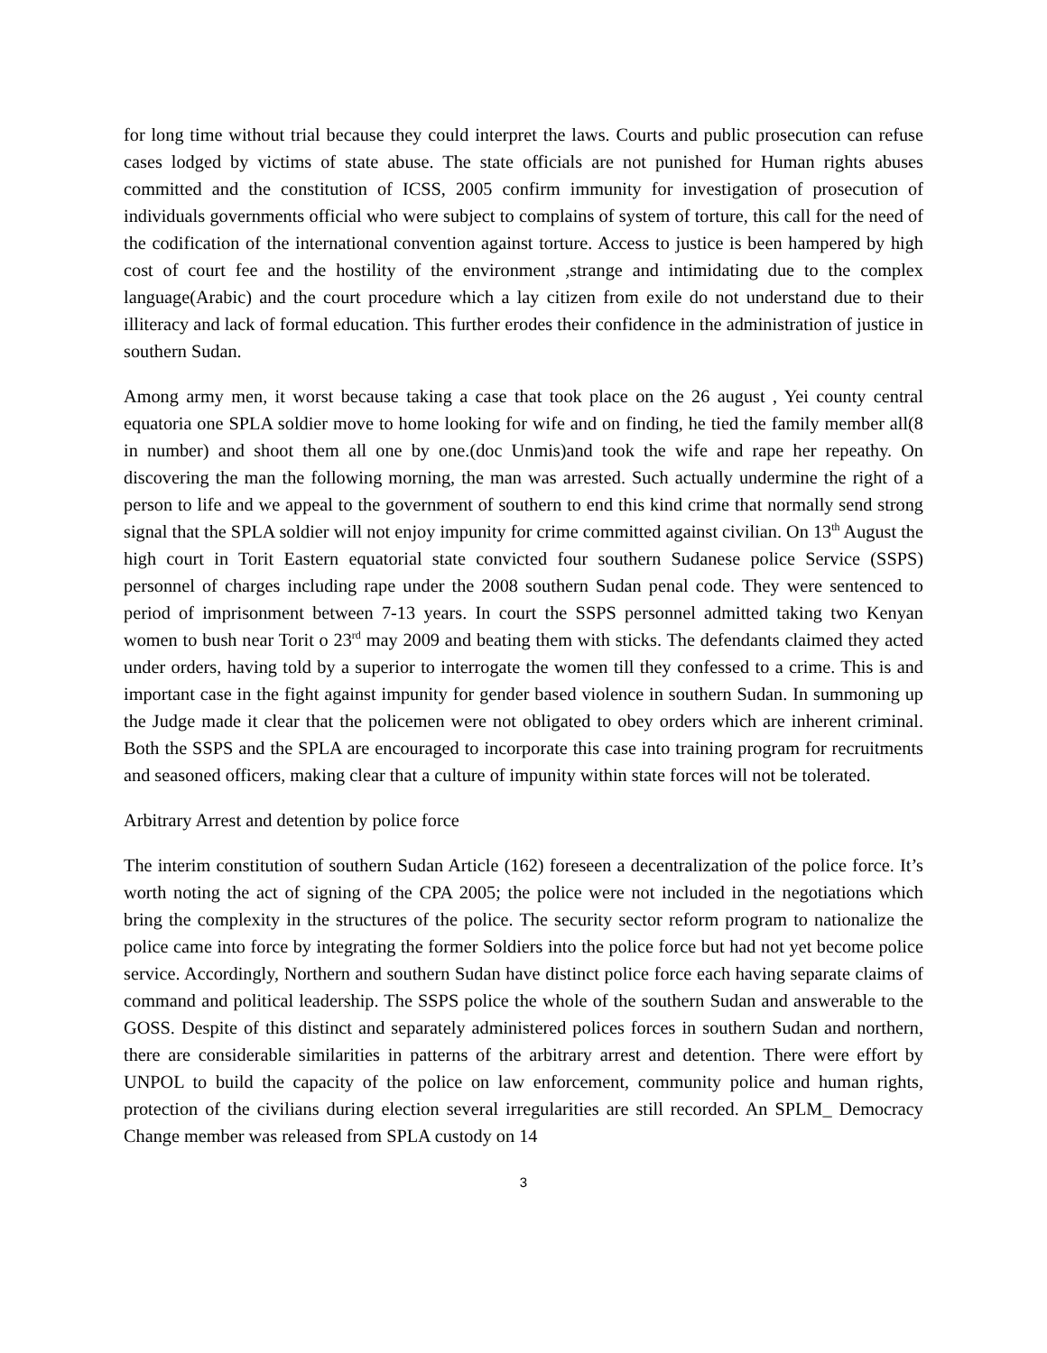for long time without trial because they could interpret the laws. Courts and public prosecution can refuse cases lodged by victims of state abuse. The state officials are not punished for Human rights abuses committed and the constitution of ICSS, 2005 confirm immunity for investigation of prosecution of individuals governments official who were subject to complains of system of torture, this call for the need of the codification of the international convention against torture. Access to justice is been hampered by high cost of court fee and the hostility of the environment ,strange and intimidating due to the complex language(Arabic) and the court procedure which a lay citizen from exile do not understand due to their illiteracy and lack of formal education. This further erodes their confidence in the administration of justice in southern Sudan.
Among army men, it worst because taking a case that took place on the 26 august , Yei county central equatoria one SPLA soldier move to home looking for wife and on finding, he tied the family member all(8 in number) and shoot them all one by one.(doc Unmis)and took the wife and rape her repeathy. On discovering the man the following morning, the man was arrested. Such actually undermine the right of a person to life and we appeal to the government of southern to end this kind crime that normally send strong signal that the SPLA soldier will not enjoy impunity for crime committed against civilian. On 13<sup>th</sup> August the high court in Torit Eastern equatorial state convicted four southern Sudanese police Service (SSPS) personnel of charges including rape under the 2008 southern Sudan penal code. They were sentenced to period of imprisonment between 7-13 years. In court the SSPS personnel admitted taking two Kenyan women to bush near Torit o 23<sup>rd</sup> may 2009 and beating them with sticks. The defendants claimed they acted under orders, having told by a superior to interrogate the women till they confessed to a crime. This is and important case in the fight against impunity for gender based violence in southern Sudan. In summoning up the Judge made it clear that the policemen were not obligated to obey orders which are inherent criminal. Both the SSPS and the SPLA are encouraged to incorporate this case into training program for recruitments and seasoned officers, making clear that a culture of impunity within state forces will not be tolerated.
Arbitrary Arrest and detention by police force
The interim constitution of southern Sudan Article (162) foreseen a decentralization of the police force. It’s worth noting the act of signing of the CPA 2005; the police were not included in the negotiations which bring the complexity in the structures of the police. The security sector reform program to nationalize the police came into force by integrating the former Soldiers into the police force but had not yet become police service. Accordingly, Northern and southern Sudan have distinct police force each having separate claims of command and political leadership. The SSPS police the whole of the southern Sudan and answerable to the GOSS. Despite of this distinct and separately administered polices forces in southern Sudan and northern, there are considerable similarities in patterns of the arbitrary arrest and detention. There were effort by UNPOL to build the capacity of the police on law enforcement, community police and human rights, protection of the civilians during election several irregularities are still recorded. An SPLM_ Democracy Change member was released from SPLA custody on 14
3